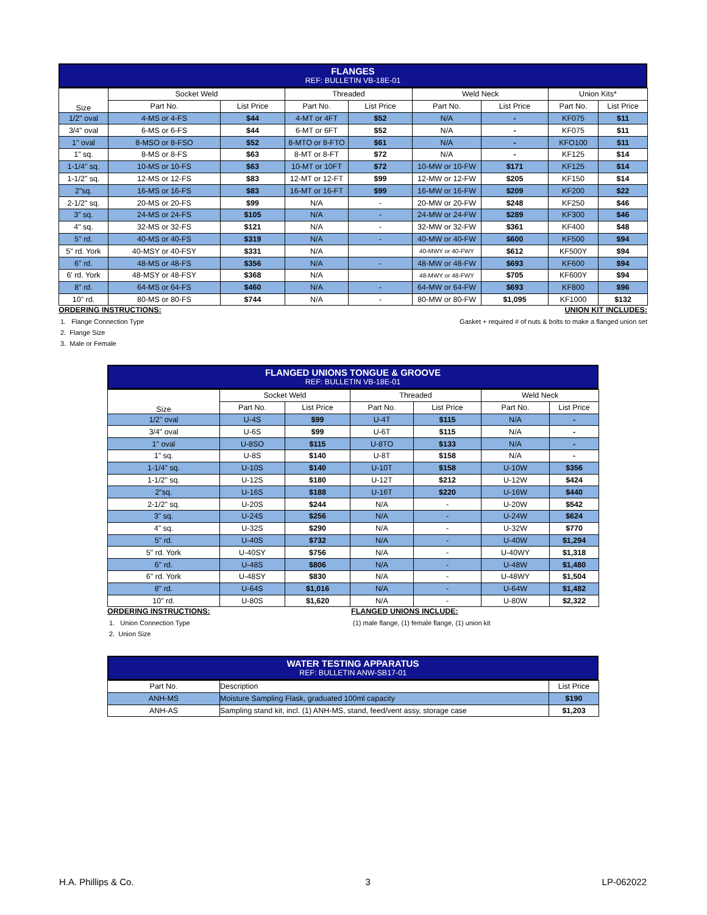FLANGES
REF: BULLETIN VB-18E-01
| Size | Socket Weld | | Threaded | | Weld Neck | | Union Kits* | |
| --- | --- | --- | --- | --- | --- | --- | --- | --- |
| | Part No. | List Price | Part No. | List Price | Part No. | List Price | Part No. | List Price |
| 1/2" oval | 4-MS or 4-FS | $44 | 4-MT or 4FT | $52 | N/A | - | KF075 | $11 |
| 3/4" oval | 6-MS or 6-FS | $44 | 6-MT or 6FT | $52 | N/A | - | KF075 | $11 |
| 1" oval | 8-MSO or 8-FSO | $52 | 8-MTO or 8-FTO | $61 | N/A | - | KFO100 | $11 |
| 1" sq. | 8-MS or 8-FS | $63 | 8-MT or 8-FT | $72 | N/A | - | KF125 | $14 |
| 1-1/4" sq. | 10-MS or 10-FS | $63 | 10-MT or 10FT | $72 | 10-MW or 10-FW | $171 | KF125 | $14 |
| 1-1/2" sq. | 12-MS or 12-FS | $83 | 12-MT or 12-FT | $99 | 12-MW or 12-FW | $205 | KF150 | $14 |
| 2"sq. | 16-MS or 16-FS | $83 | 16-MT or 16-FT | $99 | 16-MW or 16-FW | $209 | KF200 | $22 |
| 2-1/2" sq. | 20-MS or 20-FS | $99 | N/A | - | 20-MW or 20-FW | $248 | KF250 | $46 |
| 3" sq. | 24-MS or 24-FS | $105 | N/A | - | 24-MW or 24-FW | $289 | KF300 | $46 |
| 4" sq. | 32-MS or 32-FS | $121 | N/A | - | 32-MW or 32-FW | $361 | KF400 | $48 |
| 5" rd. | 40-MS or 40-FS | $319 | N/A | - | 40-MW or 40-FW | $600 | KF500 | $94 |
| 5" rd. York | 40-MSY or 40-FSY | $331 | N/A | | 40-MWY or 40-FWY | $612 | KF500Y | $94 |
| 6" rd. | 48-MS or 48-FS | $356 | N/A | - | 48-MW or 48-FW | $693 | KF600 | $94 |
| 6' rd. York | 48-MSY or 48-FSY | $368 | N/A | | 48-MWY or 48-FWY | $705 | KF600Y | $94 |
| 8" rd. | 64-MS or 64-FS | $460 | N/A | - | 64-MW or 64-FW | $693 | KF800 | $96 |
| 10" rd. | 80-MS or 80-FS | $744 | N/A | - | 80-MW or 80-FW | $1,095 | KF1000 | $132 |
ORDERING INSTRUCTIONS:
1. Flange Connection Type
2. Flange Size
3. Male or Female
UNION KIT INCLUDES:
Gasket + required # of nuts & bolts to make a flanged union set
FLANGED UNIONS TONGUE & GROOVE
REF: BULLETIN VB-18E-01
| Size | Socket Weld | | Threaded | | Weld Neck | |
| --- | --- | --- | --- | --- | --- | --- |
| | Part No. | List Price | Part No. | List Price | Part No. | List Price |
| 1/2" oval | U-4S | $99 | U-4T | $115 | N/A | - |
| 3/4" oval | U-6S | $99 | U-6T | $115 | N/A | - |
| 1" oval | U-8SO | $115 | U-8TO | $133 | N/A | - |
| 1" sq. | U-8S | $140 | U-8T | $158 | N/A | - |
| 1-1/4" sq. | U-10S | $140 | U-10T | $158 | U-10W | $356 |
| 1-1/2" sq. | U-12S | $180 | U-12T | $212 | U-12W | $424 |
| 2"sq. | U-16S | $188 | U-16T | $220 | U-16W | $440 |
| 2-1/2" sq. | U-20S | $244 | N/A | - | U-20W | $542 |
| 3" sq. | U-24S | $256 | N/A | - | U-24W | $624 |
| 4" sq. | U-32S | $290 | N/A | - | U-32W | $770 |
| 5" rd. | U-40S | $732 | N/A | - | U-40W | $1,294 |
| 5" rd. York | U-40SY | $756 | N/A | - | U-40WY | $1,318 |
| 6" rd. | U-48S | $806 | N/A | - | U-48W | $1,480 |
| 6" rd. York | U-48SY | $830 | N/A | - | U-48WY | $1,504 |
| 8" rd. | U-64S | $1,016 | N/A | - | U-64W | $1,482 |
| 10" rd. | U-80S | $1,620 | N/A | - | U-80W | $2,322 |
ORDERING INSTRUCTIONS:
1. Union Connection Type
2. Union Size
FLANGED UNIONS INCLUDE:
(1) male flange, (1) female flange, (1) union kit
WATER TESTING APPARATUS
REF: BULLETIN ANW-SB17-01
| Part No. | Description | List Price |
| --- | --- | --- |
| ANH-MS | Moisture Sampling Flask, graduated 100ml capacity | $190 |
| ANH-AS | Sampling stand kit, incl. (1) ANH-MS, stand, feed/vent assy, storage case | $1,203 |
H.A. Phillips & Co. 3 LP-062022